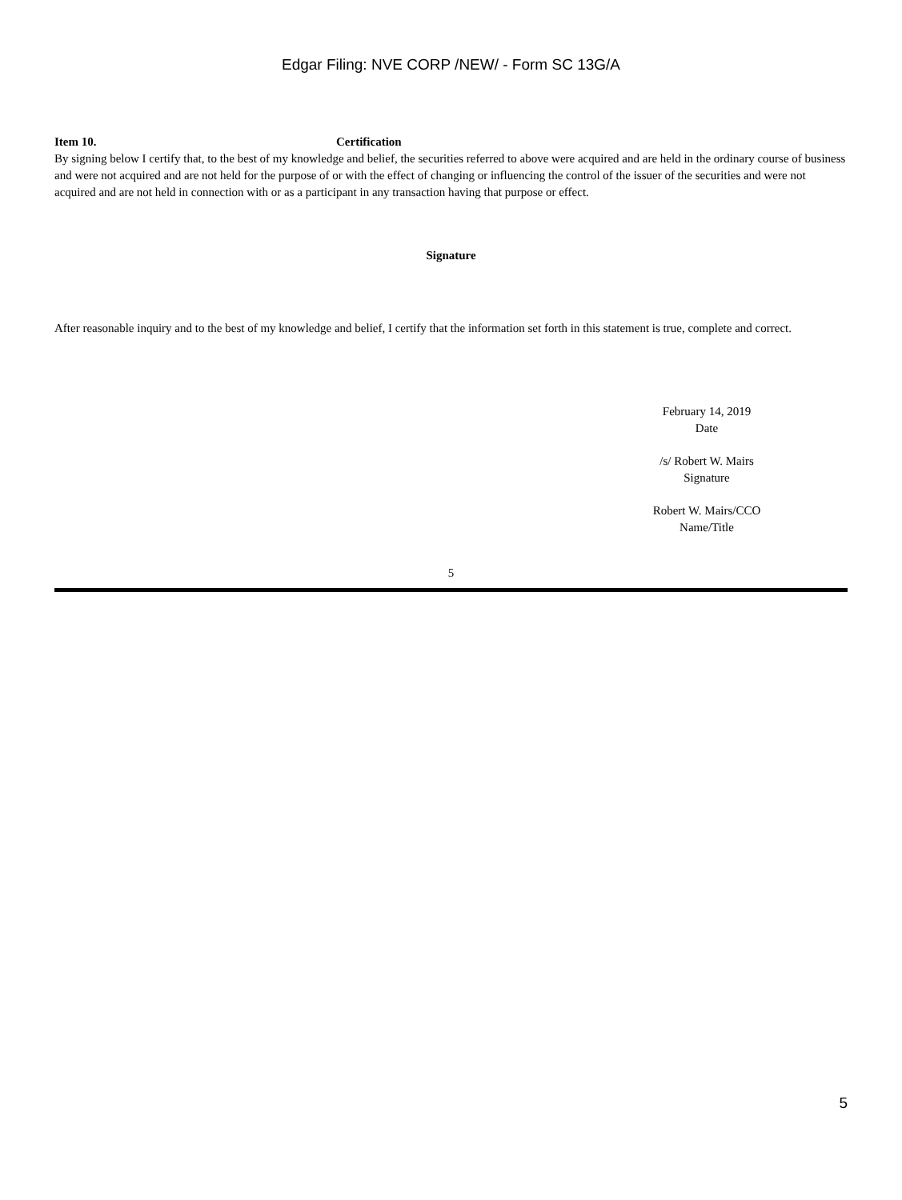Edgar Filing: NVE CORP /NEW/ - Form SC 13G/A
Item 10. Certification
By signing below I certify that, to the best of my knowledge and belief, the securities referred to above were acquired and are held in the ordinary course of business and were not acquired and are not held for the purpose of or with the effect of changing or influencing the control of the issuer of the securities and were not acquired and are not held in connection with or as a participant in any transaction having that purpose or effect.
Signature
After reasonable inquiry and to the best of my knowledge and belief, I certify that the information set forth in this statement is true, complete and correct.
February 14, 2019
Date
/s/ Robert W. Mairs
Signature
Robert W. Mairs/CCO
Name/Title
5
5